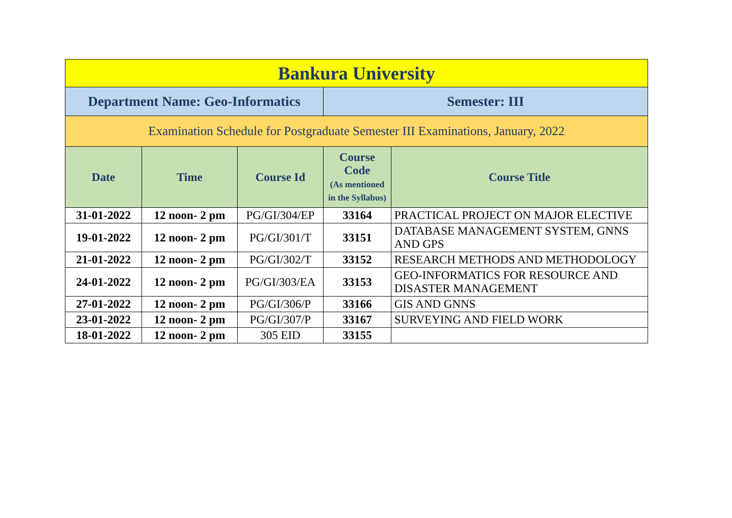| Bankura University | | | | |
| Department Name: Geo-Informatics | | | Semester: III | |
| Examination Schedule for Postgraduate Semester III Examinations, January, 2022 | | | | |
| Date | Time | Course Id | Course Code (As mentioned in the Syllabus) | Course Title |
| 31-01-2022 | 12 noon- 2 pm | PG/GI/304/EP | 33164 | PRACTICAL PROJECT ON MAJOR ELECTIVE |
| 19-01-2022 | 12 noon- 2 pm | PG/GI/301/T | 33151 | DATABASE MANAGEMENT SYSTEM, GNNS AND GPS |
| 21-01-2022 | 12 noon- 2 pm | PG/GI/302/T | 33152 | RESEARCH METHODS AND METHODOLOGY |
| 24-01-2022 | 12 noon- 2 pm | PG/GI/303/EA | 33153 | GEO-INFORMATICS FOR RESOURCE AND DISASTER MANAGEMENT |
| 27-01-2022 | 12 noon- 2 pm | PG/GI/306/P | 33166 | GIS AND GNNS |
| 23-01-2022 | 12 noon- 2 pm | PG/GI/307/P | 33167 | SURVEYING AND FIELD WORK |
| 18-01-2022 | 12 noon- 2 pm | 305 EID | 33155 | |